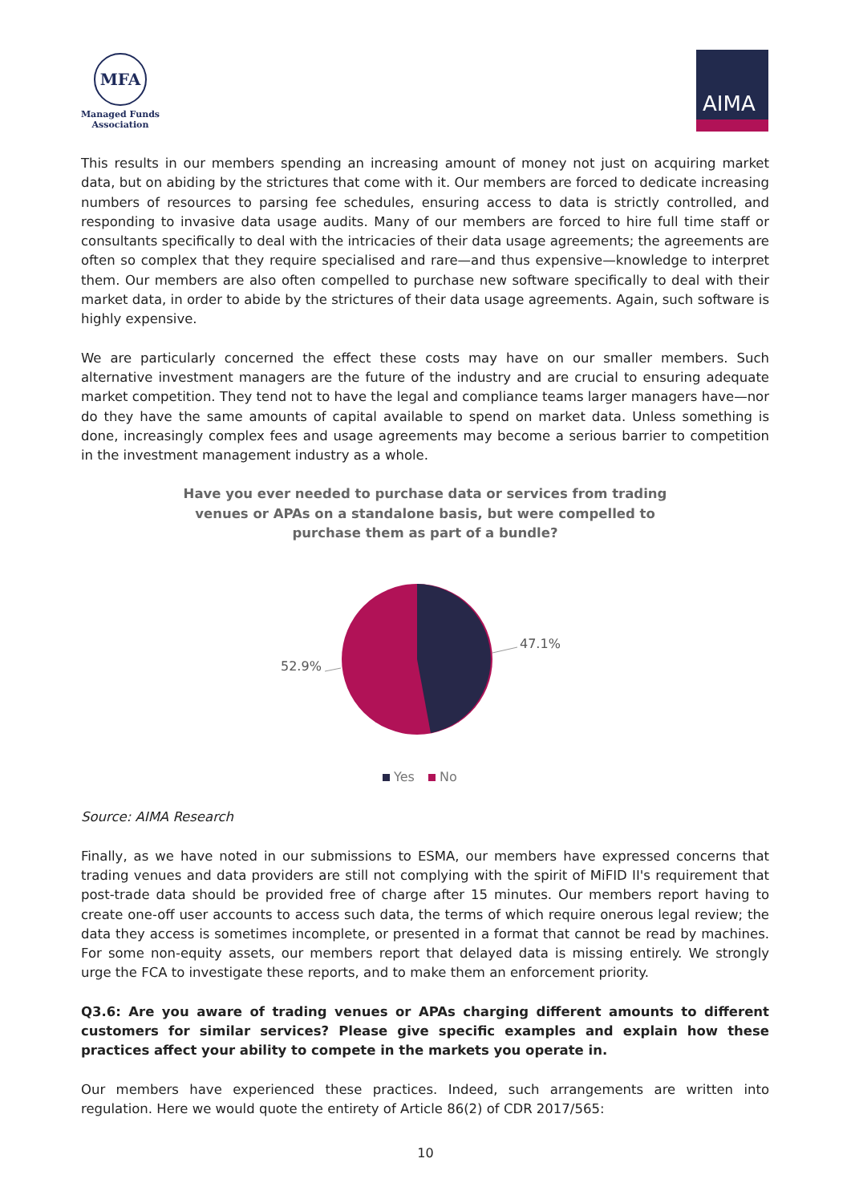MFA
Managed Funds
Association
AIMA
This results in our members spending an increasing amount of money not just on acquiring market data, but on abiding by the strictures that come with it. Our members are forced to dedicate increasing numbers of resources to parsing fee schedules, ensuring access to data is strictly controlled, and responding to invasive data usage audits. Many of our members are forced to hire full time staff or consultants specifically to deal with the intricacies of their data usage agreements; the agreements are often so complex that they require specialised and rare—and thus expensive—knowledge to interpret them. Our members are also often compelled to purchase new software specifically to deal with their market data, in order to abide by the strictures of their data usage agreements. Again, such software is highly expensive.
We are particularly concerned the effect these costs may have on our smaller members. Such alternative investment managers are the future of the industry and are crucial to ensuring adequate market competition. They tend not to have the legal and compliance teams larger managers have—nor do they have the same amounts of capital available to spend on market data. Unless something is done, increasingly complex fees and usage agreements may become a serious barrier to competition in the investment management industry as a whole.
Have you ever needed to purchase data or services from trading venues or APAs on a standalone basis, but were compelled to purchase them as part of a bundle?
47.1%
52.9%
Yes
No
Source: AIMA Research
Finally, as we have noted in our submissions to ESMA, our members have expressed concerns that trading venues and data providers are still not complying with the spirit of MiFID II's requirement that post-trade data should be provided free of charge after 15 minutes. Our members report having to create one-off user accounts to access such data, the terms of which require onerous legal review; the data they access is sometimes incomplete, or presented in a format that cannot be read by machines. For some non-equity assets, our members report that delayed data is missing entirely. We strongly urge the FCA to investigate these reports, and to make them an enforcement priority.
Q3.6: Are you aware of trading venues or APAs charging different amounts to different customers for similar services? Please give specific examples and explain how these practices affect your ability to compete in the markets you operate in.
Our members have experienced these practices. Indeed, such arrangements are written into regulation. Here we would quote the entirety of Article 86(2) of CDR 2017/565:
10